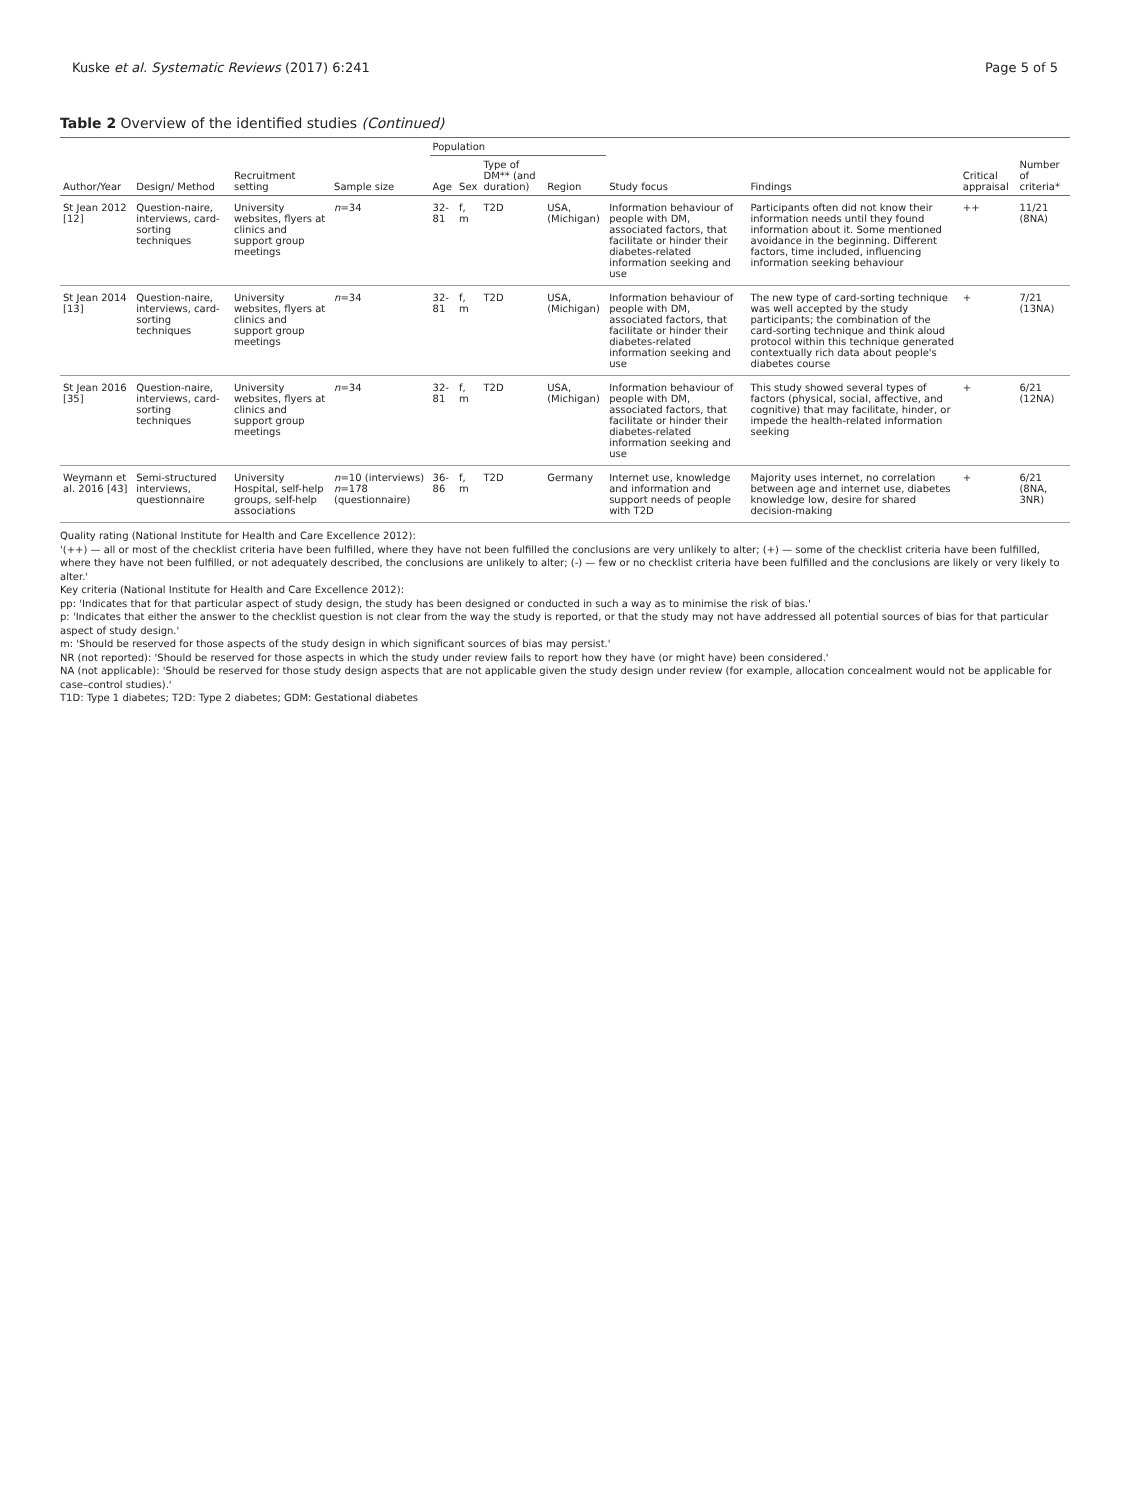Kuske et al. Systematic Reviews (2017) 6:241 Page 5 of 5
Table 2 Overview of the identified studies (Continued)
| Author/Year | Design/ Method | Recruitment setting | Sample size | Population | | | | Study focus | Findings | Critical appraisal | Number of criteria* |
| --- | --- | --- | --- | --- | --- | --- | --- | --- | --- | --- | --- |
| | | | | Age | Sex | Type of DM** (and duration) | Region | | | | |
| St Jean 2012 [12] | Question-naire, interviews, card-sorting techniques | University websites, flyers at clinics and support group meetings | n =34 | 32-81 | f, m | T2D | USA, (Michigan) | Information behaviour of people with DM, associated factors, that facilitate or hinder their diabetes-related information seeking and use | Participants often did not know their information needs until they found information about it. Some mentioned avoidance in the beginning. Different factors, time included, influencing information seeking behaviour | ++ | 11/21 (8NA) |
| St Jean 2014 [13] | Question-naire, interviews, card-sorting techniques | University websites, flyers at clinics and support group meetings | n =34 | 32-81 | f, m | T2D | USA, (Michigan) | Information behaviour of people with DM, associated factors, that facilitate or hinder their diabetes-related information seeking and use | The new type of card-sorting technique was well accepted by the study participants; the combination of the card-sorting technique and think aloud protocol within this technique generated contextually rich data about people's diabetes course | + | 7/21 (13NA) |
| St Jean 2016 [35] | Question-naire, interviews, card-sorting techniques | University websites, flyers at clinics and support group meetings | n =34 | 32-81 | f, m | T2D | USA, (Michigan) | Information behaviour of people with DM, associated factors, that facilitate or hinder their diabetes-related information seeking and use | This study showed several types of factors (physical, social, affective, and cognitive) that may facilitate, hinder, or impede the health-related information seeking | + | 6/21 (12NA) |
| Weymann et al. 2016 [43] | Semi-structured interviews, questionnaire | University Hospital, self-help groups, self-help associations | n =10 (interviews) n =178 (questionnaire) | 36-86 | f, m | T2D | Germany | Internet use, knowledge and information and support needs of people with T2D | Majority uses internet, no correlation between age and internet use, diabetes knowledge low, desire for shared decision-making | + | 6/21 (8NA, 3NR) |
Quality rating (National Institute for Health and Care Excellence 2012):
'(++) — all or most of the checklist criteria have been fulfilled, where they have not been fulfilled the conclusions are very unlikely to alter; (+) — some of the checklist criteria have been fulfilled, where they have not been fulfilled, or not adequately described, the conclusions are unlikely to alter; (-) — few or no checklist criteria have been fulfilled and the conclusions are likely or very likely to alter.'
Key criteria (National Institute for Health and Care Excellence 2012):
pp: 'Indicates that for that particular aspect of study design, the study has been designed or conducted in such a way as to minimise the risk of bias.'
p: 'Indicates that either the answer to the checklist question is not clear from the way the study is reported, or that the study may not have addressed all potential sources of bias for that particular aspect of study design.'
m: 'Should be reserved for those aspects of the study design in which significant sources of bias may persist.'
NR (not reported): 'Should be reserved for those aspects in which the study under review fails to report how they have (or might have) been considered.'
NA (not applicable): 'Should be reserved for those study design aspects that are not applicable given the study design under review (for example, allocation concealment would not be applicable for case–control studies).'
T1D: Type 1 diabetes; T2D: Type 2 diabetes; GDM: Gestational diabetes